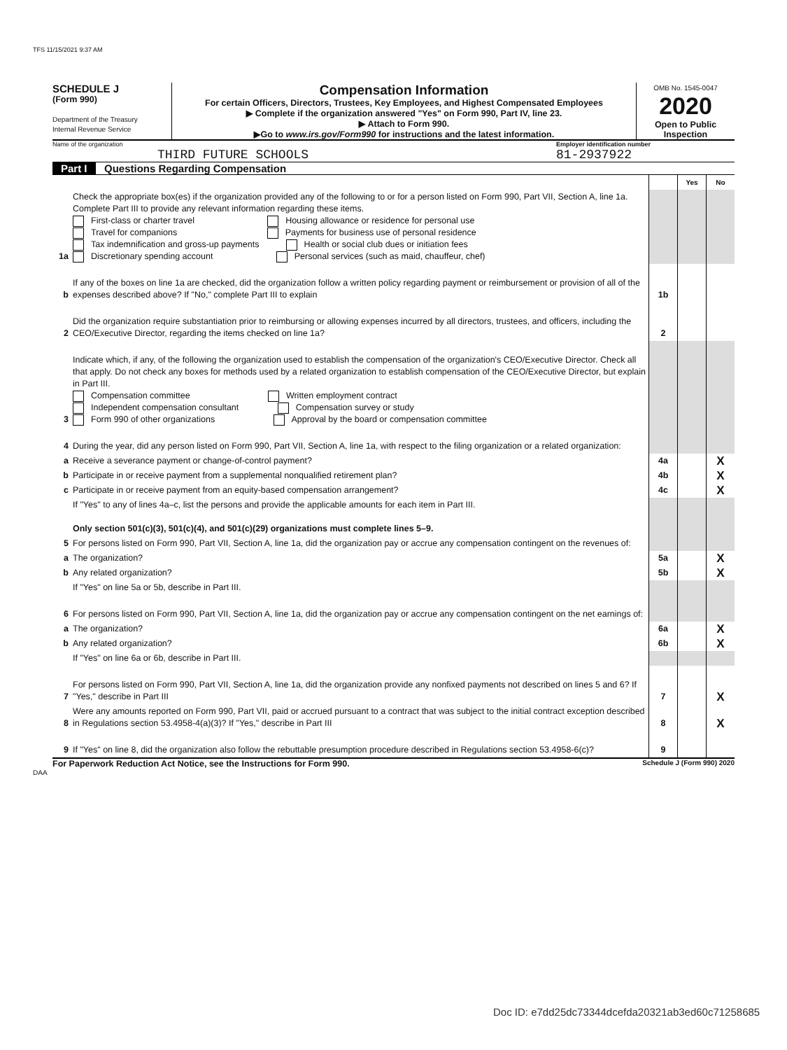TFS 11/15/2021 9:37 AM
SCHEDULE J
(Form 990)
Department of the Treasury
Internal Revenue Service
Compensation Information
For certain Officers, Directors, Trustees, Key Employees, and Highest Compensated Employees
▶ Complete if the organization answered "Yes" on Form 990, Part IV, line 23.
▶ Attach to Form 990.
▶Go to www.irs.gov/Form990 for instructions and the latest information.
OMB No. 1545-0047
2020
Open to Public Inspection
Name of the organization
THIRD FUTURE SCHOOLS
Employer identification number
81-2937922
Part I Questions Regarding Compensation
| | | | Yes | No |
| 1a | Check the appropriate box(es) if the organization provided any of the following to or for a person listed on Form 990, Part VII, Section A, line 1a. Complete Part III to provide any relevant information regarding these items. First-class or charter travel Housing allowance or residence for personal use Travel for companions Payments for business use of personal residence Tax indemnification and gross-up payments Health or social club dues or initiation fees Discretionary spending account Personal services (such as maid, chauffeur, chef) | | | |
| b | If any of the boxes on line 1a are checked, did the organization follow a written policy regarding payment or reimbursement or provision of all of the expenses described above? If "No," complete Part III to explain | 1b | | |
| 2 | Did the organization require substantiation prior to reimbursing or allowing expenses incurred by all directors, trustees, and officers, including the CEO/Executive Director, regarding the items checked on line 1a? | 2 | | |
| 3 | Indicate which, if any, of the following the organization used to establish the compensation of the organization's CEO/Executive Director. Check all that apply. Do not check any boxes for methods used by a related organization to establish compensation of the CEO/Executive Director, but explain in Part III. Compensation committee Written employment contract Independent compensation consultant Compensation survey or study Form 990 of other organizations Approval by the board or compensation committee | | | |
| 4 | During the year, did any person listed on Form 990, Part VII, Section A, line 1a, with respect to the filing organization or a related organization: | | | |
| a | Receive a severance payment or change-of-control payment? | 4a | | X |
| b | Participate in or receive payment from a supplemental nonqualified retirement plan? | 4b | | X |
| c | Participate in or receive payment from an equity-based compensation arrangement? | 4c | | X |
| | If "Yes" to any of lines 4a–c, list the persons and provide the applicable amounts for each item in Part III. Only section 501(c)(3), 501(c)(4), and 501(c)(29) organizations must complete lines 5–9. | | | |
| 5 | For persons listed on Form 990, Part VII, Section A, line 1a, did the organization pay or accrue any compensation contingent on the revenues of: | | | |
| a | The organization? | 5a | | X |
| b | Any related organization? | 5b | | X |
| | If "Yes" on line 5a or 5b, describe in Part III. | | | |
| 6 | For persons listed on Form 990, Part VII, Section A, line 1a, did the organization pay or accrue any compensation contingent on the net earnings of: | | | |
| a | The organization? | 6a | | X |
| b | Any related organization? | 6b | | X |
| | If "Yes" on line 6a or 6b, describe in Part III. | | | |
| 7 | For persons listed on Form 990, Part VII, Section A, line 1a, did the organization provide any nonfixed payments not described on lines 5 and 6? If "Yes," describe in Part III | 7 | | X |
| 8 | Were any amounts reported on Form 990, Part VII, paid or accrued pursuant to a contract that was subject to the initial contract exception described in Regulations section 53.4958-4(a)(3)? If "Yes," describe in Part III | 8 | | X |
| 9 | If "Yes" on line 8, did the organization also follow the rebuttable presumption procedure described in Regulations section 53.4958-6(c)? | 9 | | |
For Paperwork Reduction Act Notice, see the Instructions for Form 990. Schedule J (Form 990) 2020
DAA
Doc ID: e7dd25dc73344dcefda20321ab3ed60c71258685